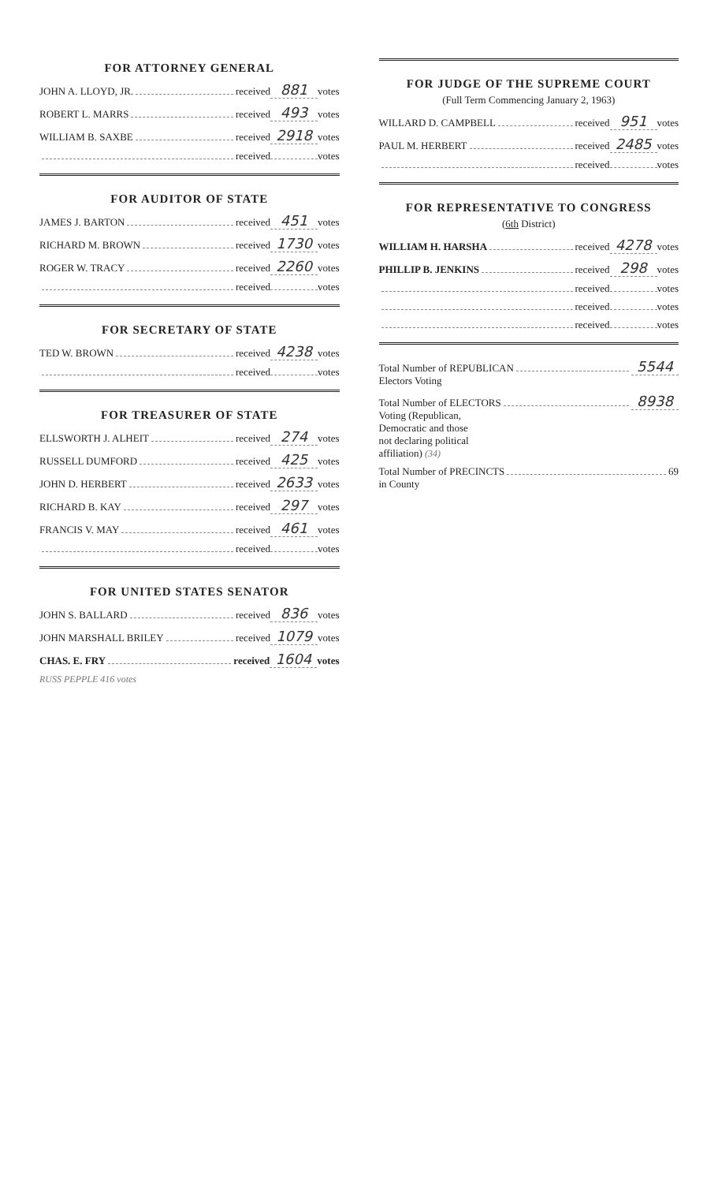FOR ATTORNEY GENERAL
JOHN A. LLOYD, JR. received 881 votes
ROBERT L. MARRS received 493 votes
WILLIAM B. SAXBE received 2918 votes
received votes
FOR AUDITOR OF STATE
JAMES J. BARTON received 451 votes
RICHARD M. BROWN received 1730 votes
ROGER W. TRACY received 2260 votes
received votes
FOR SECRETARY OF STATE
TED W. BROWN received 4238 votes
received votes
FOR TREASURER OF STATE
ELLSWORTH J. ALHEIT received 274 votes
RUSSELL DUMFORD received 425 votes
JOHN D. HERBERT received 2633 votes
RICHARD B. KAY received 297 votes
FRANCIS V. MAY received 461 votes
received votes
FOR UNITED STATES SENATOR
JOHN S. BALLARD received 836 votes
JOHN MARSHALL BRILEY received 1079 votes
CHAS. E. FRY received 1604 votes
RUSS PEPPLE 416 votes
FOR JUDGE OF THE SUPREME COURT
(Full Term Commencing January 2, 1963)
WILLARD D. CAMPBELL received 951 votes
PAUL M. HERBERT received 2485 votes
received votes
FOR REPRESENTATIVE TO CONGRESS
(6th District)
WILLIAM H. HARSHA received 4278 votes
PHILLIP B. JENKINS received 298 votes
received votes
received votes
received votes
Total Number of REPUBLICAN
Electors Voting 5544
Total Number of ELECTORS
Voting (Republican,
Democratic and those
not declaring political
affiliation) (34) 8938
Total Number of PRECINCTS
in County 69